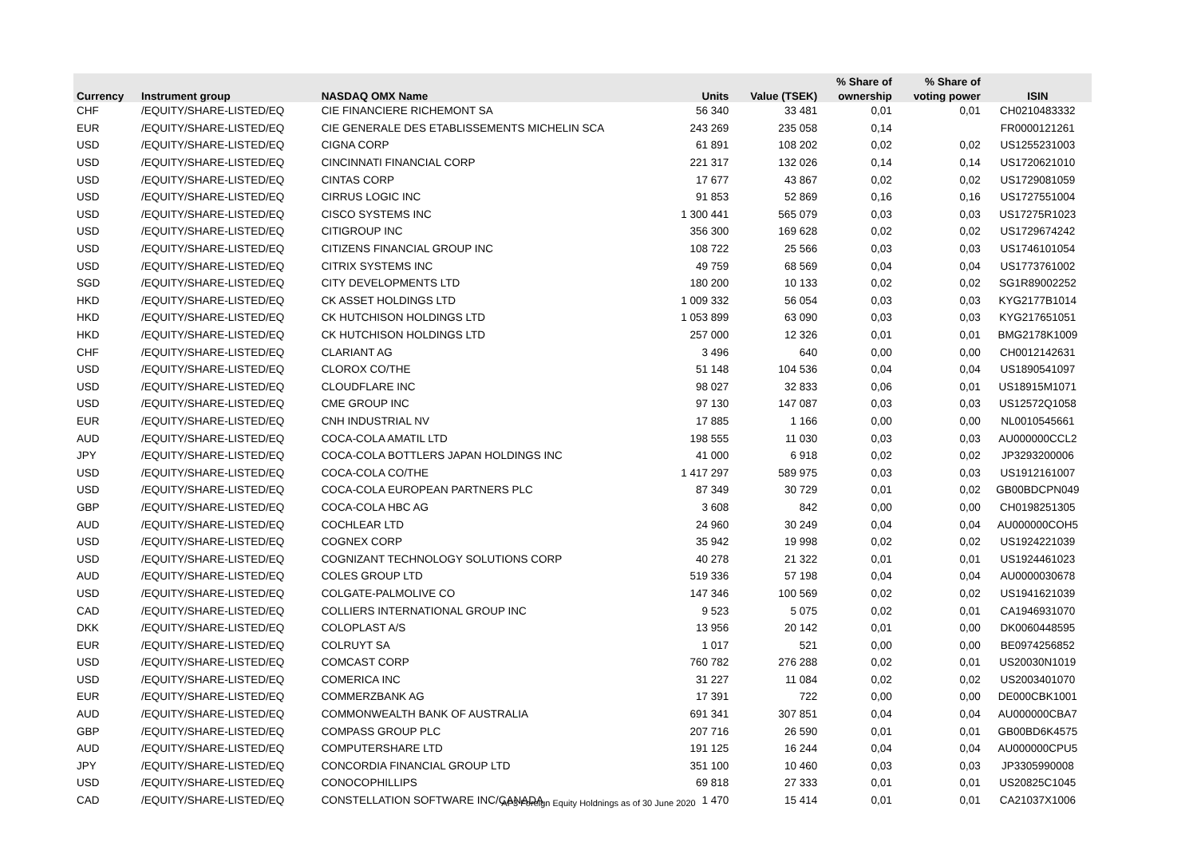| | | | | | % Share of | % Share of | |
| --- | --- | --- | --- | --- | --- | --- | --- |
| Currency | Instrument group | NASDAQ OMX Name | Units | Value (TSEK) | ownership | voting power | ISIN |
| CHF | /EQUITY/SHARE-LISTED/EQ | CIE FINANCIERE RICHEMONT SA | 56 340 | 33 481 | 0,01 | 0,01 | CH0210483332 |
| EUR | /EQUITY/SHARE-LISTED/EQ | CIE GENERALE DES ETABLISSEMENTS MICHELIN SCA | 243 269 | 235 058 | 0,14 | | FR0000121261 |
| USD | /EQUITY/SHARE-LISTED/EQ | CIGNA CORP | 61 891 | 108 202 | 0,02 | 0,02 | US1255231003 |
| USD | /EQUITY/SHARE-LISTED/EQ | CINCINNATI FINANCIAL CORP | 221 317 | 132 026 | 0,14 | 0,14 | US1720621010 |
| USD | /EQUITY/SHARE-LISTED/EQ | CINTAS CORP | 17 677 | 43 867 | 0,02 | 0,02 | US1729081059 |
| USD | /EQUITY/SHARE-LISTED/EQ | CIRRUS LOGIC INC | 91 853 | 52 869 | 0,16 | 0,16 | US1727551004 |
| USD | /EQUITY/SHARE-LISTED/EQ | CISCO SYSTEMS INC | 1 300 441 | 565 079 | 0,03 | 0,03 | US17275R1023 |
| USD | /EQUITY/SHARE-LISTED/EQ | CITIGROUP INC | 356 300 | 169 628 | 0,02 | 0,02 | US1729674242 |
| USD | /EQUITY/SHARE-LISTED/EQ | CITIZENS FINANCIAL GROUP INC | 108 722 | 25 566 | 0,03 | 0,03 | US1746101054 |
| USD | /EQUITY/SHARE-LISTED/EQ | CITRIX SYSTEMS INC | 49 759 | 68 569 | 0,04 | 0,04 | US1773761002 |
| SGD | /EQUITY/SHARE-LISTED/EQ | CITY DEVELOPMENTS LTD | 180 200 | 10 133 | 0,02 | 0,02 | SG1R89002252 |
| HKD | /EQUITY/SHARE-LISTED/EQ | CK ASSET HOLDINGS LTD | 1 009 332 | 56 054 | 0,03 | 0,03 | KYG2177B1014 |
| HKD | /EQUITY/SHARE-LISTED/EQ | CK HUTCHISON HOLDINGS LTD | 1 053 899 | 63 090 | 0,03 | 0,03 | KYG217651051 |
| HKD | /EQUITY/SHARE-LISTED/EQ | CK HUTCHISON HOLDINGS LTD | 257 000 | 12 326 | 0,01 | 0,01 | BMG2178K1009 |
| CHF | /EQUITY/SHARE-LISTED/EQ | CLARIANT AG | 3 496 | 640 | 0,00 | 0,00 | CH0012142631 |
| USD | /EQUITY/SHARE-LISTED/EQ | CLOROX CO/THE | 51 148 | 104 536 | 0,04 | 0,04 | US1890541097 |
| USD | /EQUITY/SHARE-LISTED/EQ | CLOUDFLARE INC | 98 027 | 32 833 | 0,06 | 0,01 | US18915M1071 |
| USD | /EQUITY/SHARE-LISTED/EQ | CME GROUP INC | 97 130 | 147 087 | 0,03 | 0,03 | US12572Q1058 |
| EUR | /EQUITY/SHARE-LISTED/EQ | CNH INDUSTRIAL NV | 17 885 | 1 166 | 0,00 | 0,00 | NL0010545661 |
| AUD | /EQUITY/SHARE-LISTED/EQ | COCA-COLA AMATIL LTD | 198 555 | 11 030 | 0,03 | 0,03 | AU000000CCL2 |
| JPY | /EQUITY/SHARE-LISTED/EQ | COCA-COLA BOTTLERS JAPAN HOLDINGS INC | 41 000 | 6 918 | 0,02 | 0,02 | JP3293200006 |
| USD | /EQUITY/SHARE-LISTED/EQ | COCA-COLA CO/THE | 1 417 297 | 589 975 | 0,03 | 0,03 | US1912161007 |
| USD | /EQUITY/SHARE-LISTED/EQ | COCA-COLA EUROPEAN PARTNERS PLC | 87 349 | 30 729 | 0,01 | 0,02 | GB00BDCPN049 |
| GBP | /EQUITY/SHARE-LISTED/EQ | COCA-COLA HBC AG | 3 608 | 842 | 0,00 | 0,00 | CH0198251305 |
| AUD | /EQUITY/SHARE-LISTED/EQ | COCHLEAR LTD | 24 960 | 30 249 | 0,04 | 0,04 | AU000000COH5 |
| USD | /EQUITY/SHARE-LISTED/EQ | COGNEX CORP | 35 942 | 19 998 | 0,02 | 0,02 | US1924221039 |
| USD | /EQUITY/SHARE-LISTED/EQ | COGNIZANT TECHNOLOGY SOLUTIONS CORP | 40 278 | 21 322 | 0,01 | 0,01 | US1924461023 |
| AUD | /EQUITY/SHARE-LISTED/EQ | COLES GROUP LTD | 519 336 | 57 198 | 0,04 | 0,04 | AU0000030678 |
| USD | /EQUITY/SHARE-LISTED/EQ | COLGATE-PALMOLIVE CO | 147 346 | 100 569 | 0,02 | 0,02 | US1941621039 |
| CAD | /EQUITY/SHARE-LISTED/EQ | COLLIERS INTERNATIONAL GROUP INC | 9 523 | 5 075 | 0,02 | 0,01 | CA1946931070 |
| DKK | /EQUITY/SHARE-LISTED/EQ | COLOPLAST A/S | 13 956 | 20 142 | 0,01 | 0,00 | DK0060448595 |
| EUR | /EQUITY/SHARE-LISTED/EQ | COLRUYT SA | 1 017 | 521 | 0,00 | 0,00 | BE0974256852 |
| USD | /EQUITY/SHARE-LISTED/EQ | COMCAST CORP | 760 782 | 276 288 | 0,02 | 0,01 | US20030N1019 |
| USD | /EQUITY/SHARE-LISTED/EQ | COMERICA INC | 31 227 | 11 084 | 0,02 | 0,02 | US2003401070 |
| EUR | /EQUITY/SHARE-LISTED/EQ | COMMERZBANK AG | 17 391 | 722 | 0,00 | 0,00 | DE000CBK1001 |
| AUD | /EQUITY/SHARE-LISTED/EQ | COMMONWEALTH BANK OF AUSTRALIA | 691 341 | 307 851 | 0,04 | 0,04 | AU000000CBA7 |
| GBP | /EQUITY/SHARE-LISTED/EQ | COMPASS GROUP PLC | 207 716 | 26 590 | 0,01 | 0,01 | GB00BD6K4575 |
| AUD | /EQUITY/SHARE-LISTED/EQ | COMPUTERSHARE LTD | 191 125 | 16 244 | 0,04 | 0,04 | AU000000CPU5 |
| JPY | /EQUITY/SHARE-LISTED/EQ | CONCORDIA FINANCIAL GROUP LTD | 351 100 | 10 460 | 0,03 | 0,03 | JP3305990008 |
| USD | /EQUITY/SHARE-LISTED/EQ | CONOCOPHILLIPS | 69 818 | 27 333 | 0,01 | 0,01 | US20825C1045 |
| CAD | /EQUITY/SHARE-LISTED/EQ | CONSTELLATION SOFTWARE INC/CANADA | 1 470 | 15 414 | 0,01 | 0,01 | CA21037X1006 |
AP3 Foreign Equity Holdnings as of 30 June 2020